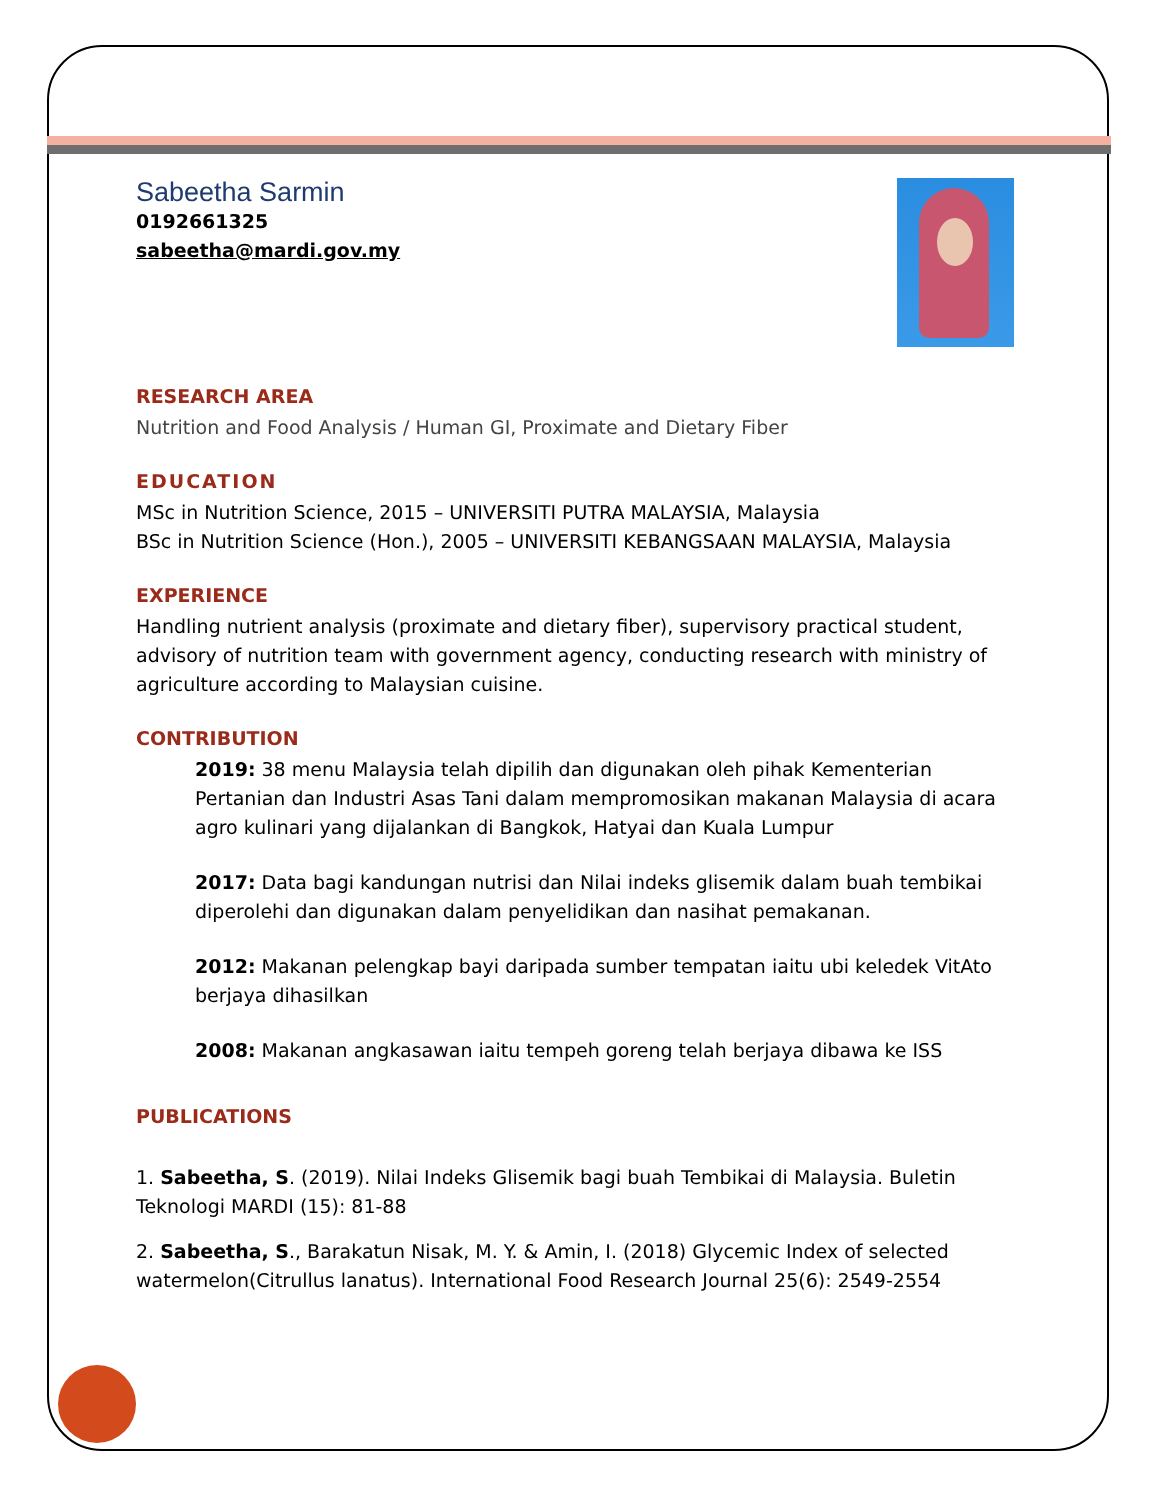Sabeetha Sarmin
0192661325
sabeetha@mardi.gov.my
RESEARCH AREA
Nutrition and Food Analysis / Human GI, Proximate and Dietary Fiber
EDUCATION
MSc in Nutrition Science, 2015 – UNIVERSITI PUTRA MALAYSIA, Malaysia
BSc in Nutrition Science (Hon.), 2005 – UNIVERSITI KEBANGSAAN MALAYSIA, Malaysia
EXPERIENCE
Handling nutrient analysis (proximate and dietary fiber), supervisory practical student, advisory of nutrition team with government agency, conducting research with ministry of agriculture according to Malaysian cuisine.
CONTRIBUTION
2019: 38 menu Malaysia telah dipilih dan digunakan oleh pihak Kementerian Pertanian dan Industri Asas Tani dalam mempromosikan makanan Malaysia di acara agro kulinari yang dijalankan di Bangkok, Hatyai dan Kuala Lumpur
2017: Data bagi kandungan nutrisi dan Nilai indeks glisemik dalam buah tembikai diperolehi dan digunakan dalam penyelidikan dan nasihat pemakanan.
2012: Makanan pelengkap bayi daripada sumber tempatan iaitu ubi keledek VitAto berjaya dihasilkan
2008: Makanan angkasawan iaitu tempeh goreng telah berjaya dibawa ke ISS
PUBLICATIONS
1. Sabeetha, S. (2019). Nilai Indeks Glisemik bagi buah Tembikai di Malaysia. Buletin Teknologi MARDI (15): 81-88
2. Sabeetha, S., Barakatun Nisak, M. Y. & Amin, I. (2018) Glycemic Index of selected watermelon(Citrullus lanatus). International Food Research Journal 25(6): 2549-2554